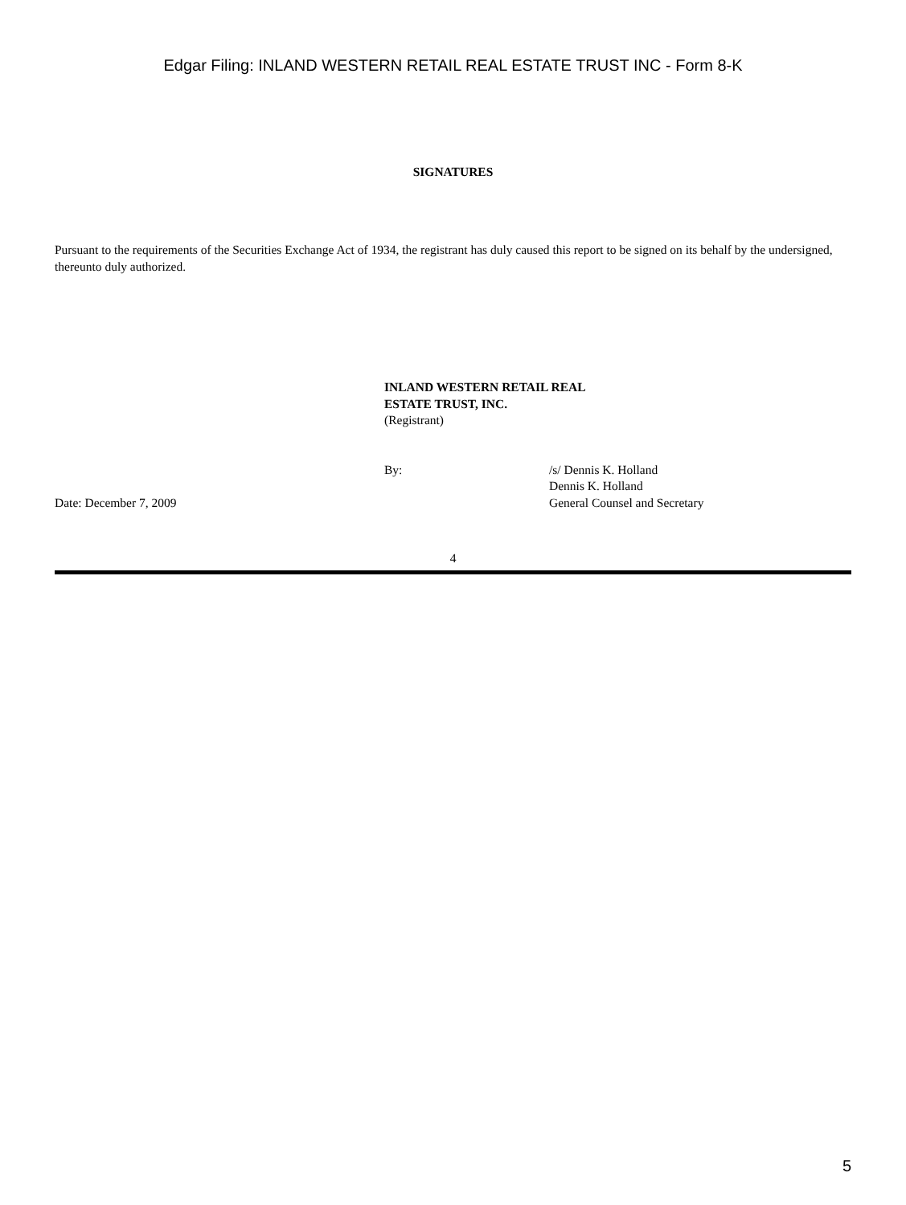Edgar Filing: INLAND WESTERN RETAIL REAL ESTATE TRUST INC - Form 8-K
SIGNATURES
Pursuant to the requirements of the Securities Exchange Act of 1934, the registrant has duly caused this report to be signed on its behalf by the undersigned, thereunto duly authorized.
INLAND WESTERN RETAIL REAL
ESTATE TRUST, INC.
(Registrant)
By:
/s/ Dennis K. Holland
Dennis K. Holland
Date: December 7, 2009
General Counsel and Secretary
4
5